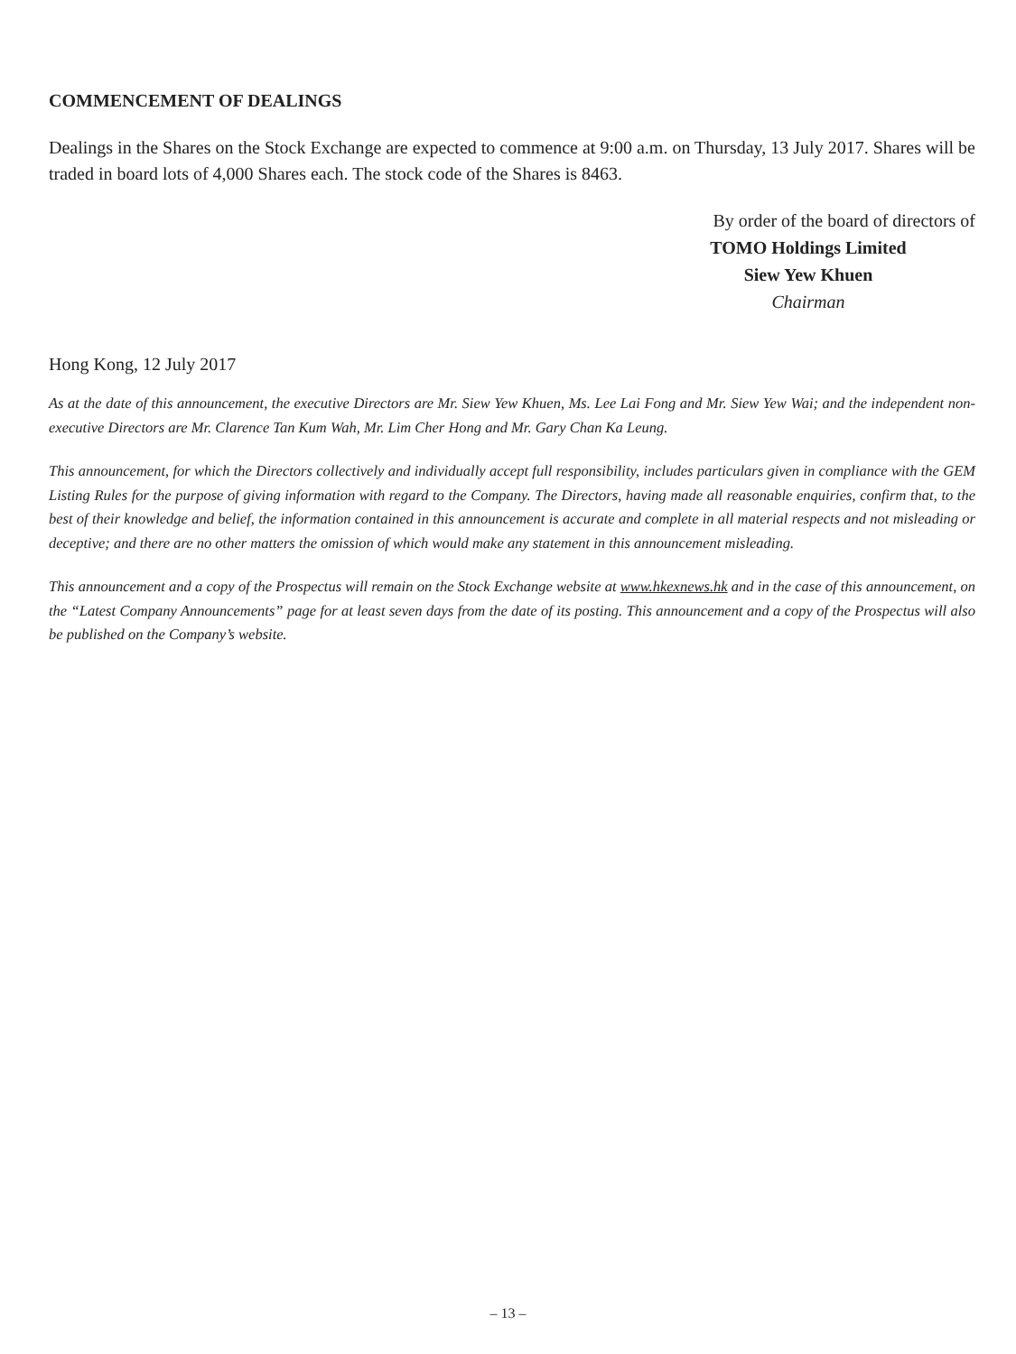COMMENCEMENT OF DEALINGS
Dealings in the Shares on the Stock Exchange are expected to commence at 9:00 a.m. on Thursday, 13 July 2017. Shares will be traded in board lots of 4,000 Shares each. The stock code of the Shares is 8463.
By order of the board of directors of
TOMO Holdings Limited
Siew Yew Khuen
Chairman
Hong Kong, 12 July 2017
As at the date of this announcement, the executive Directors are Mr. Siew Yew Khuen, Ms. Lee Lai Fong and Mr. Siew Yew Wai; and the independent non-executive Directors are Mr. Clarence Tan Kum Wah, Mr. Lim Cher Hong and Mr. Gary Chan Ka Leung.
This announcement, for which the Directors collectively and individually accept full responsibility, includes particulars given in compliance with the GEM Listing Rules for the purpose of giving information with regard to the Company. The Directors, having made all reasonable enquiries, confirm that, to the best of their knowledge and belief, the information contained in this announcement is accurate and complete in all material respects and not misleading or deceptive; and there are no other matters the omission of which would make any statement in this announcement misleading.
This announcement and a copy of the Prospectus will remain on the Stock Exchange website at www.hkexnews.hk and in the case of this announcement, on the “Latest Company Announcements” page for at least seven days from the date of its posting. This announcement and a copy of the Prospectus will also be published on the Company’s website.
– 13 –